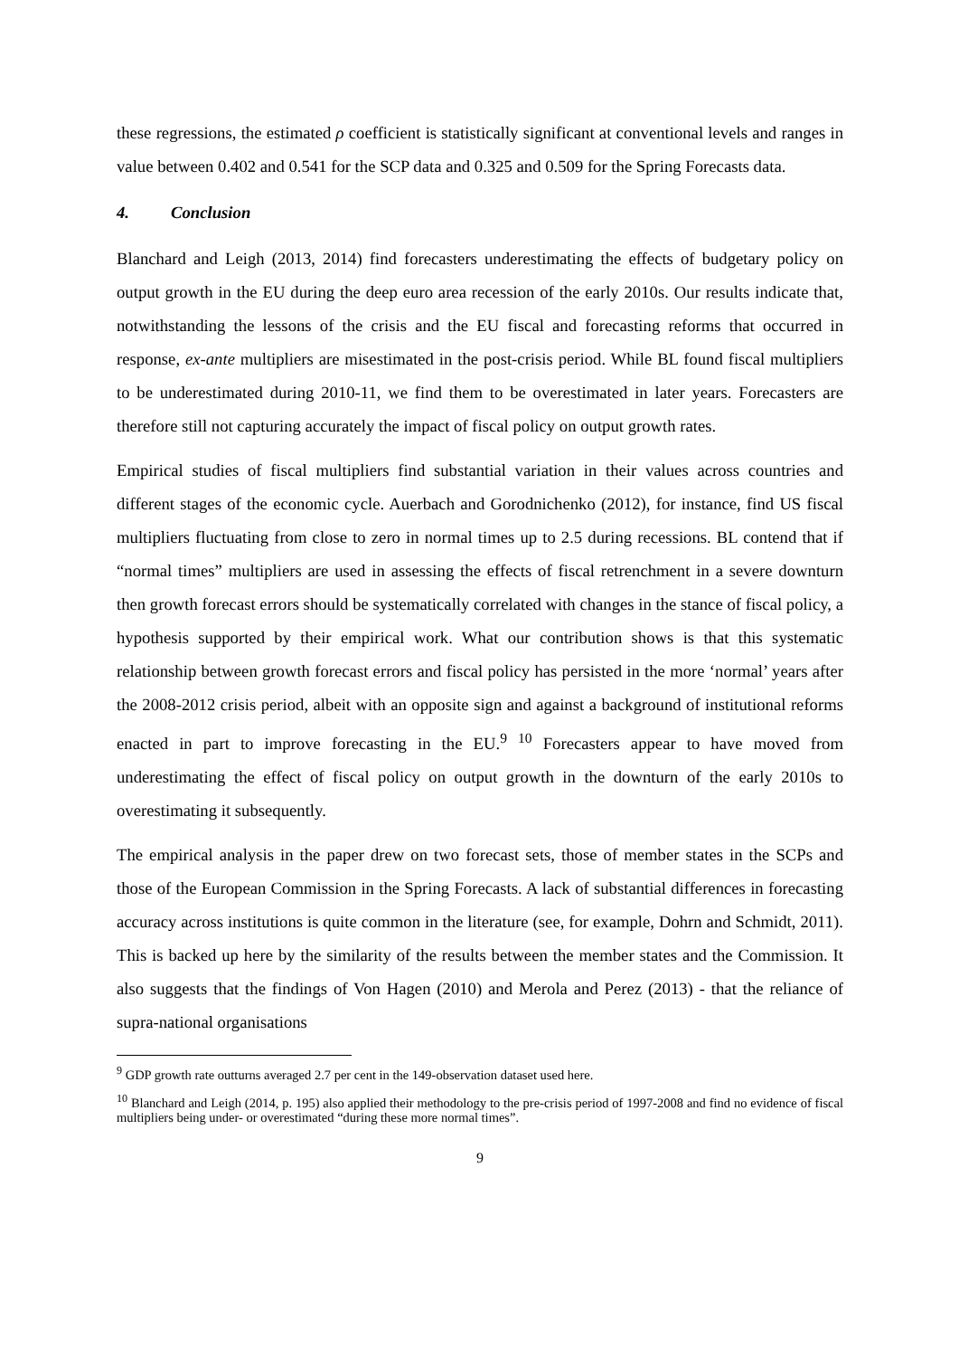these regressions, the estimated ρ coefficient is statistically significant at conventional levels and ranges in value between 0.402 and 0.541 for the SCP data and 0.325 and 0.509 for the Spring Forecasts data.
4. Conclusion
Blanchard and Leigh (2013, 2014) find forecasters underestimating the effects of budgetary policy on output growth in the EU during the deep euro area recession of the early 2010s. Our results indicate that, notwithstanding the lessons of the crisis and the EU fiscal and forecasting reforms that occurred in response, ex-ante multipliers are misestimated in the post-crisis period. While BL found fiscal multipliers to be underestimated during 2010-11, we find them to be overestimated in later years. Forecasters are therefore still not capturing accurately the impact of fiscal policy on output growth rates.
Empirical studies of fiscal multipliers find substantial variation in their values across countries and different stages of the economic cycle. Auerbach and Gorodnichenko (2012), for instance, find US fiscal multipliers fluctuating from close to zero in normal times up to 2.5 during recessions. BL contend that if “normal times” multipliers are used in assessing the effects of fiscal retrenchment in a severe downturn then growth forecast errors should be systematically correlated with changes in the stance of fiscal policy, a hypothesis supported by their empirical work. What our contribution shows is that this systematic relationship between growth forecast errors and fiscal policy has persisted in the more ‘normal’ years after the 2008-2012 crisis period, albeit with an opposite sign and against a background of institutional reforms enacted in part to improve forecasting in the EU.<sup>9</sup> <sup>10</sup> Forecasters appear to have moved from underestimating the effect of fiscal policy on output growth in the downturn of the early 2010s to overestimating it subsequently.
The empirical analysis in the paper drew on two forecast sets, those of member states in the SCPs and those of the European Commission in the Spring Forecasts. A lack of substantial differences in forecasting accuracy across institutions is quite common in the literature (see, for example, Dohrn and Schmidt, 2011). This is backed up here by the similarity of the results between the member states and the Commission. It also suggests that the findings of Von Hagen (2010) and Merola and Perez (2013) - that the reliance of supra-national organisations
<sup>9</sup> GDP growth rate outturns averaged 2.7 per cent in the 149-observation dataset used here.
<sup>10</sup> Blanchard and Leigh (2014, p. 195) also applied their methodology to the pre-crisis period of 1997-2008 and find no evidence of fiscal multipliers being under- or overestimated “during these more normal times”.
9